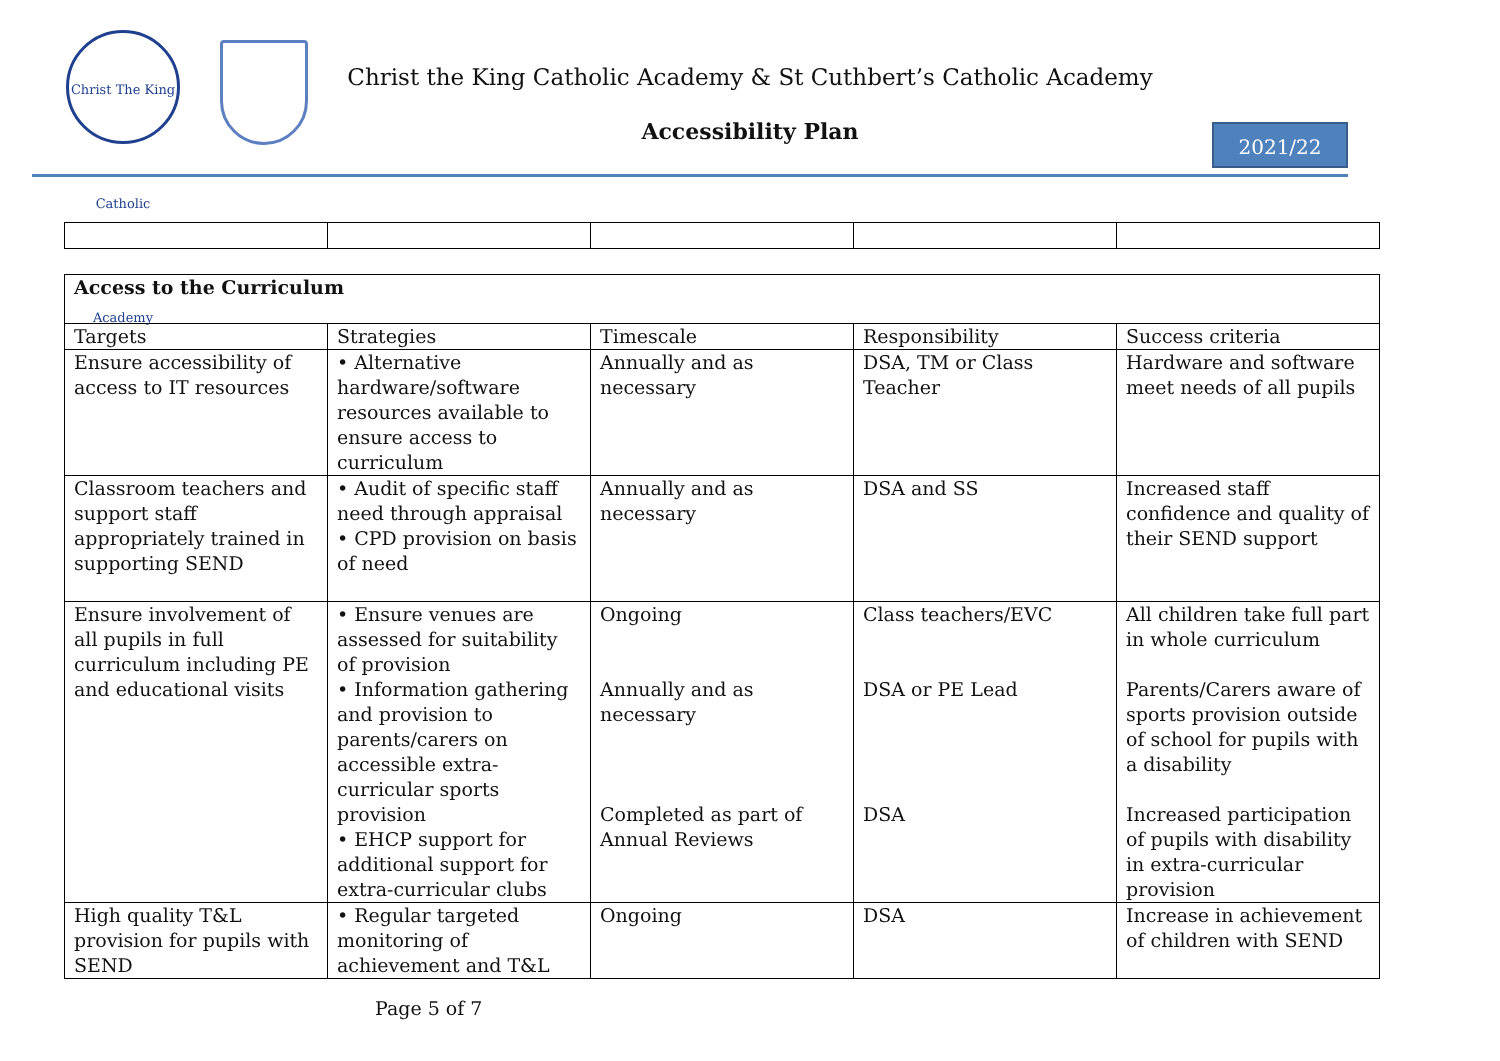Christ The King Catholic Academy
Christ the King Catholic Academy & St Cuthbert’s Catholic Academy
Accessibility Plan 2021/22
| Access to the Curriculum | | | | |
| --- | --- | --- | --- | --- |
| Targets | Strategies | Timescale | Responsibility | Success criteria |
| Ensure accessibility of access to IT resources | • Alternative hardware/software resources available to ensure access to curriculum | Annually and as necessary | DSA, TM or Class Teacher | Hardware and software meet needs of all pupils |
| Classroom teachers and support staff appropriately trained in supporting SEND | • Audit of specific staff need through appraisal • CPD provision on basis of need | Annually and as necessary | DSA and SS | Increased staff confidence and quality of their SEND support |
| Ensure involvement of all pupils in full curriculum including PE and educational visits | • Ensure venues are assessed for suitability of provision • Information gathering and provision to parents/carers on accessible extra-curricular sports provision • EHCP support for additional support for extra-curricular clubs | Ongoing Annually and as necessary Completed as part of Annual Reviews | Class teachers/EVC DSA or PE Lead DSA | All children take full part in whole curriculum Parents/Carers aware of sports provision outside of school for pupils with a disability Increased participation of pupils with disability in extra-curricular provision |
| High quality T&L provision for pupils with SEND | • Regular targeted monitoring of achievement and T&L | Ongoing | DSA | Increase in achievement of children with SEND |
Page 5 of 7